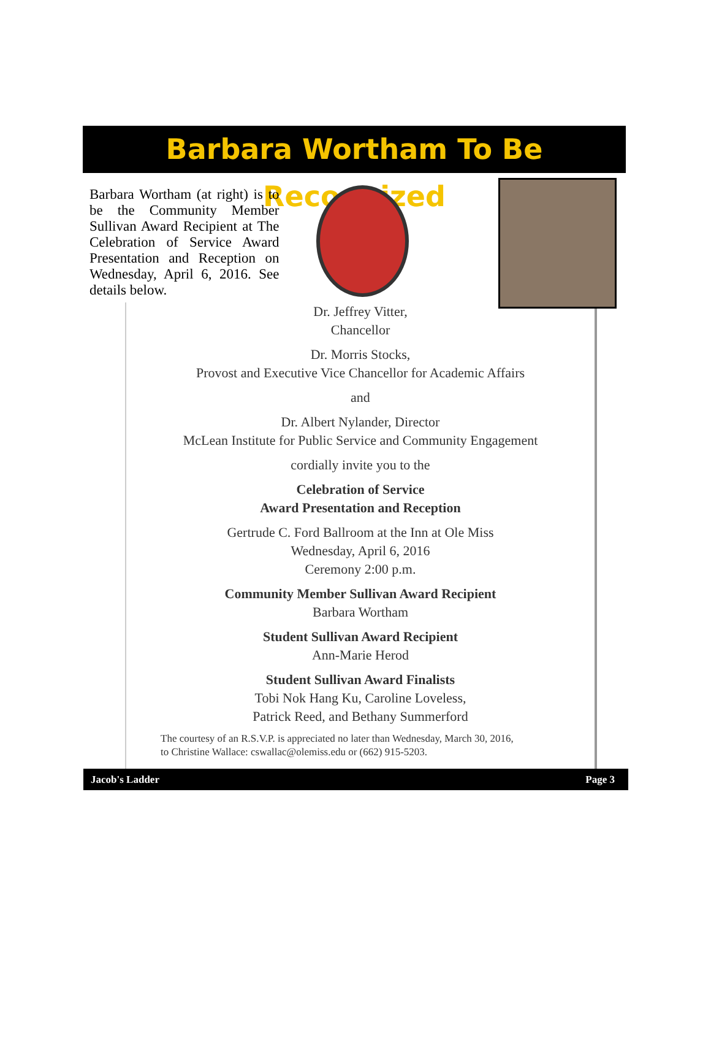Barbara Wortham To Be Recognized
Barbara Wortham (at right) is to be the Community Member Sullivan Award Recipient at The Celebration of Service Award Presentation and Reception on Wednesday, April 6, 2016. See details below.
Dr. Jeffrey Vitter,
Chancellor
Dr. Morris Stocks,
Provost and Executive Vice Chancellor for Academic Affairs
and
Dr. Albert Nylander, Director
McLean Institute for Public Service and Community Engagement
cordially invite you to the
Celebration of Service
Award Presentation and Reception
Gertrude C. Ford Ballroom at the Inn at Ole Miss
Wednesday, April 6, 2016
Ceremony 2:00 p.m.
Community Member Sullivan Award Recipient
Barbara Wortham
Student Sullivan Award Recipient
Ann-Marie Herod
Student Sullivan Award Finalists
Tobi Nok Hang Ku, Caroline Loveless,
Patrick Reed, and Bethany Summerford
The courtesy of an R.S.V.P. is appreciated no later than Wednesday, March 30, 2016,
to Christine Wallace: cswallac@olemiss.edu or (662) 915-5203.
Jacob's Ladder Page 3